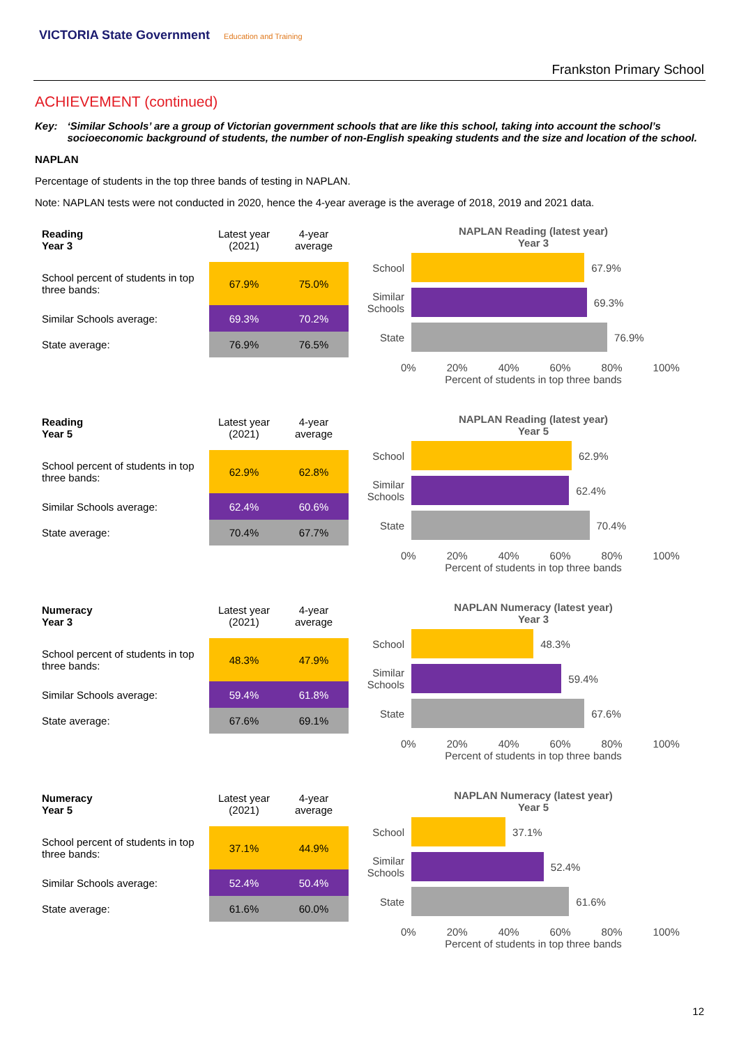VICTORIA State Government Education and Training
Frankston Primary School
ACHIEVEMENT (continued)
Key: ‘Similar Schools’ are a group of Victorian government schools that are like this school, taking into account the school’s socioeconomic background of students, the number of non-English speaking students and the size and location of the school.
NAPLAN
Percentage of students in the top three bands of testing in NAPLAN.
Note: NAPLAN tests were not conducted in 2020, hence the 4-year average is the average of 2018, 2019 and 2021 data.
| Reading Year 3 | Latest year (2021) | 4-year average |
| School percent of students in top three bands: | 67.9% | 75.0% |
| Similar Schools average: | 69.3% | 70.2% |
| State average: | 76.9% | 76.5% |
NAPLAN Reading (latest year)
Year 3
School
67.9%
Similar Schools
69.3%
State
76.9%
0% 20% 40% 60% 80% 100%
Percent of students in top three bands
| Reading Year 5 | Latest year (2021) | 4-year average |
| School percent of students in top three bands: | 62.9% | 62.8% |
| Similar Schools average: | 62.4% | 60.6% |
| State average: | 70.4% | 67.7% |
NAPLAN Reading (latest year)
Year 5
School
62.9%
Similar Schools
62.4%
State
70.4%
0% 20% 40% 60% 80% 100%
Percent of students in top three bands
| Numeracy Year 3 | Latest year (2021) | 4-year average |
| School percent of students in top three bands: | 48.3% | 47.9% |
| Similar Schools average: | 59.4% | 61.8% |
| State average: | 67.6% | 69.1% |
NAPLAN Numeracy (latest year)
Year 3
School
48.3%
Similar Schools
59.4%
State
67.6%
0% 20% 40% 60% 80% 100%
Percent of students in top three bands
| Numeracy Year 5 | Latest year (2021) | 4-year average |
| School percent of students in top three bands: | 37.1% | 44.9% |
| Similar Schools average: | 52.4% | 50.4% |
| State average: | 61.6% | 60.0% |
NAPLAN Numeracy (latest year)
Year 5
School
37.1%
Similar Schools
52.4%
State
61.6%
0% 20% 40% 60% 80% 100%
Percent of students in top three bands
12